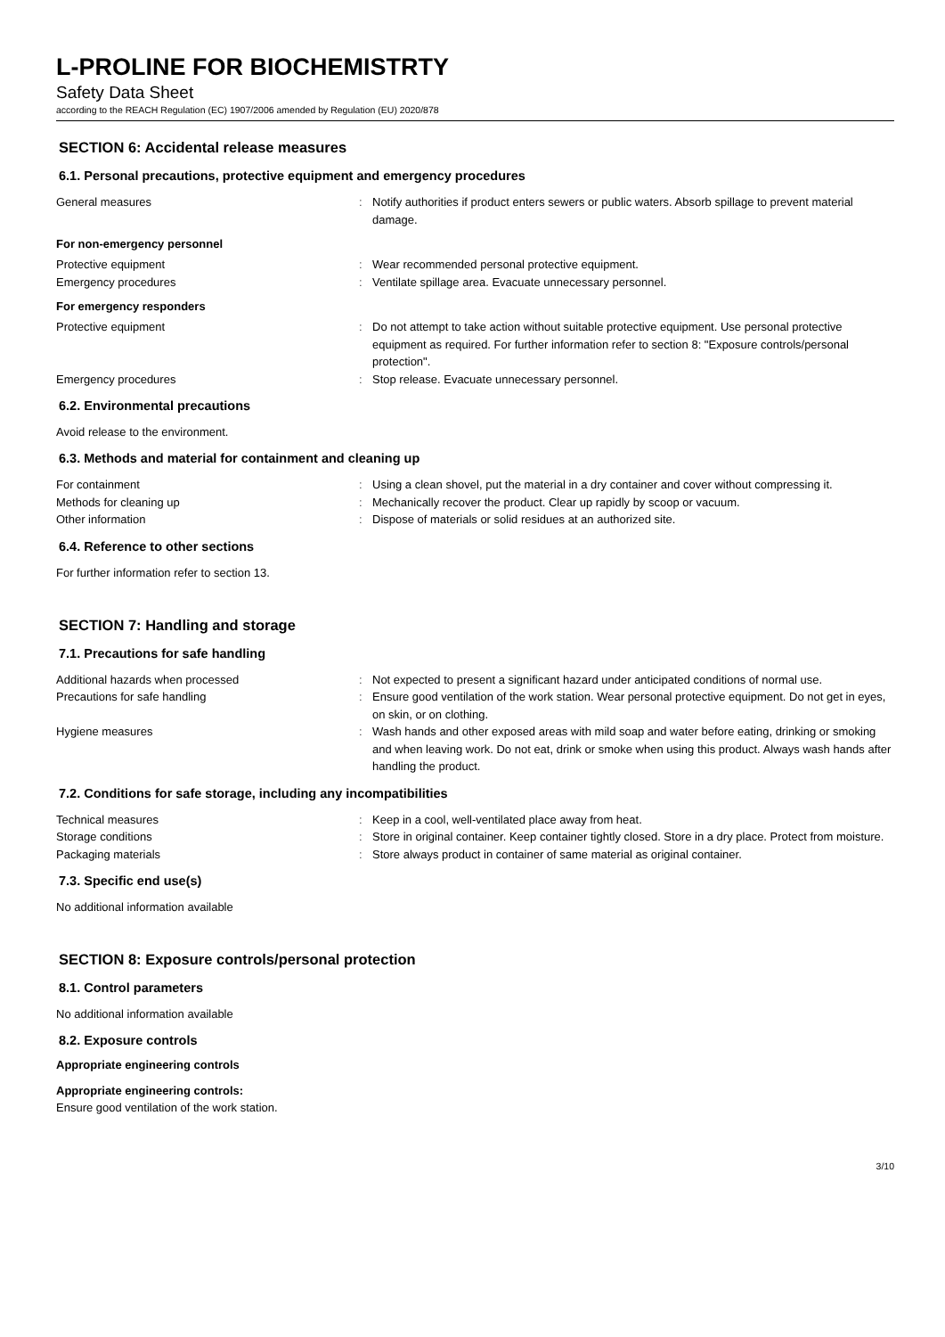L-PROLINE FOR BIOCHEMISTRTY
Safety Data Sheet
according to the REACH Regulation (EC) 1907/2006 amended by Regulation (EU) 2020/878
SECTION 6: Accidental release measures
6.1. Personal precautions, protective equipment and emergency procedures
| General measures | : | Notify authorities if product enters sewers or public waters. Absorb spillage to prevent material damage. |
For non-emergency personnel
| Protective equipment | : | Wear recommended personal protective equipment. |
| Emergency procedures | : | Ventilate spillage area. Evacuate unnecessary personnel. |
For emergency responders
| Protective equipment | : | Do not attempt to take action without suitable protective equipment. Use personal protective equipment as required. For further information refer to section 8: "Exposure controls/personal protection". |
| Emergency procedures | : | Stop release. Evacuate unnecessary personnel. |
6.2. Environmental precautions
Avoid release to the environment.
6.3. Methods and material for containment and cleaning up
| For containment | : | Using a clean shovel, put the material in a dry container and cover without compressing it. |
| Methods for cleaning up | : | Mechanically recover the product. Clear up rapidly by scoop or vacuum. |
| Other information | : | Dispose of materials or solid residues at an authorized site. |
6.4. Reference to other sections
For further information refer to section 13.
SECTION 7: Handling and storage
7.1. Precautions for safe handling
| Additional hazards when processed | : | Not expected to present a significant hazard under anticipated conditions of normal use. |
| Precautions for safe handling | : | Ensure good ventilation of the work station. Wear personal protective equipment. Do not get in eyes, on skin, or on clothing. |
| Hygiene measures | : | Wash hands and other exposed areas with mild soap and water before eating, drinking or smoking and when leaving work. Do not eat, drink or smoke when using this product. Always wash hands after handling the product. |
7.2. Conditions for safe storage, including any incompatibilities
| Technical measures | : | Keep in a cool, well-ventilated place away from heat. |
| Storage conditions | : | Store in original container. Keep container tightly closed. Store in a dry place. Protect from moisture. |
| Packaging materials | : | Store always product in container of same material as original container. |
7.3. Specific end use(s)
No additional information available
SECTION 8: Exposure controls/personal protection
8.1. Control parameters
No additional information available
8.2. Exposure controls
Appropriate engineering controls
Appropriate engineering controls:
Ensure good ventilation of the work station.
3/10